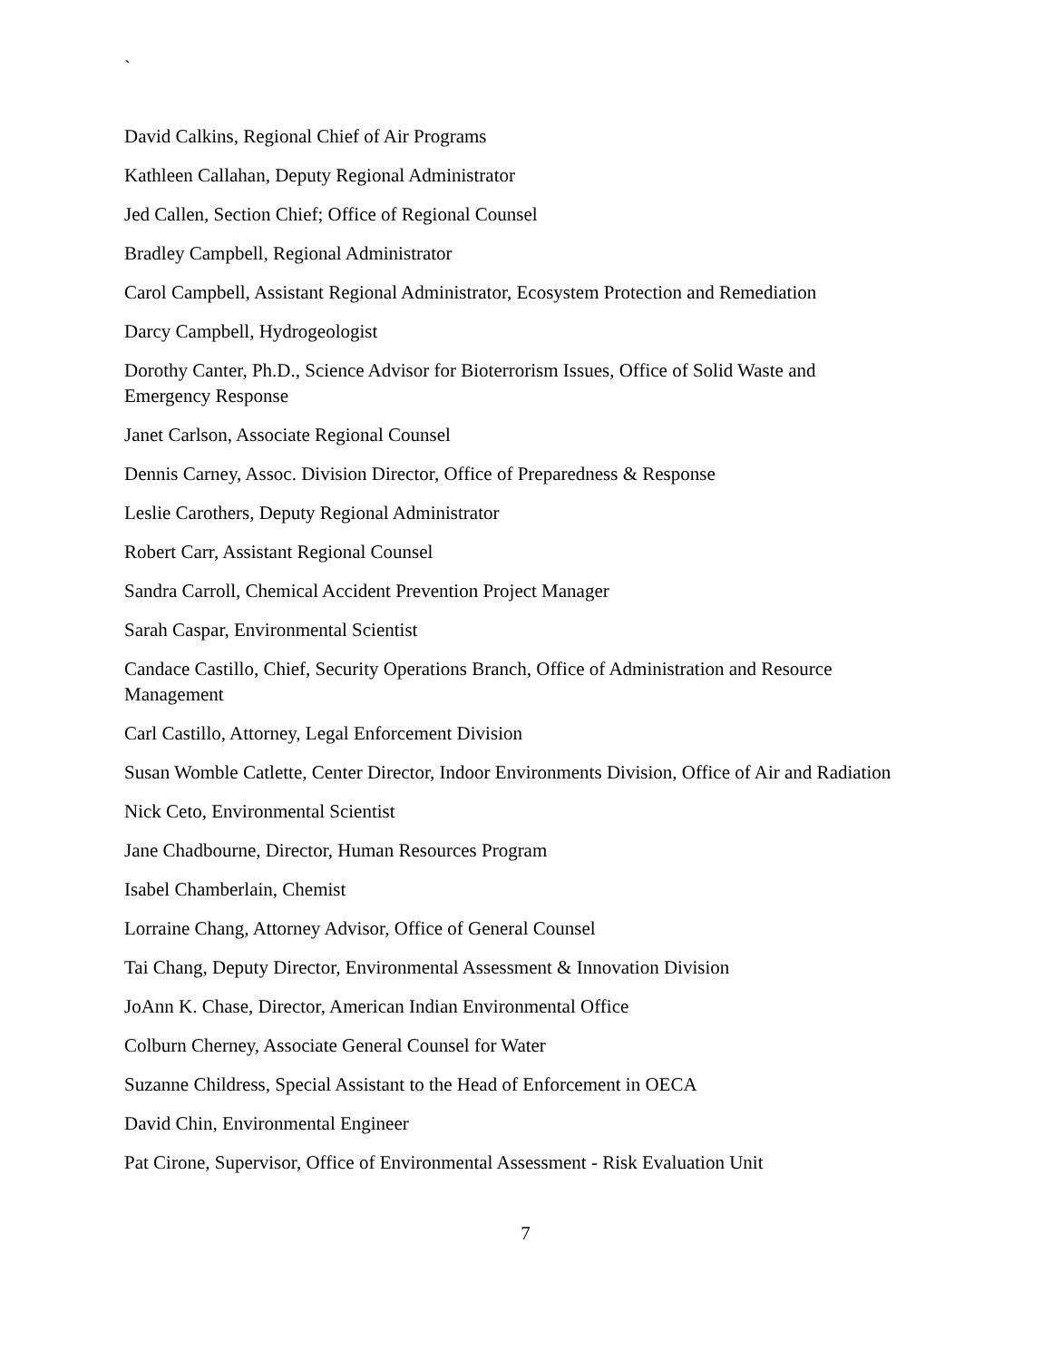`
David Calkins, Regional Chief of Air Programs
Kathleen Callahan, Deputy Regional Administrator
Jed Callen, Section Chief; Office of Regional Counsel
Bradley Campbell, Regional Administrator
Carol Campbell, Assistant Regional Administrator, Ecosystem Protection and Remediation
Darcy Campbell, Hydrogeologist
Dorothy Canter, Ph.D., Science Advisor for Bioterrorism Issues, Office of Solid Waste and Emergency Response
Janet Carlson, Associate Regional Counsel
Dennis Carney, Assoc. Division Director, Office of Preparedness & Response
Leslie Carothers, Deputy Regional Administrator
Robert Carr, Assistant Regional Counsel
Sandra Carroll, Chemical Accident Prevention Project Manager
Sarah Caspar, Environmental Scientist
Candace Castillo, Chief, Security Operations Branch, Office of Administration and Resource Management
Carl Castillo, Attorney, Legal Enforcement Division
Susan Womble Catlette, Center Director, Indoor Environments Division, Office of Air and Radiation
Nick Ceto, Environmental Scientist
Jane Chadbourne, Director, Human Resources Program
Isabel Chamberlain, Chemist
Lorraine Chang, Attorney Advisor, Office of General Counsel
Tai Chang, Deputy Director, Environmental Assessment & Innovation Division
JoAnn K. Chase, Director, American Indian Environmental Office
Colburn Cherney, Associate General Counsel for Water
Suzanne Childress, Special Assistant to the Head of Enforcement in OECA
David Chin, Environmental Engineer
Pat Cirone, Supervisor, Office of Environmental Assessment - Risk Evaluation Unit
7